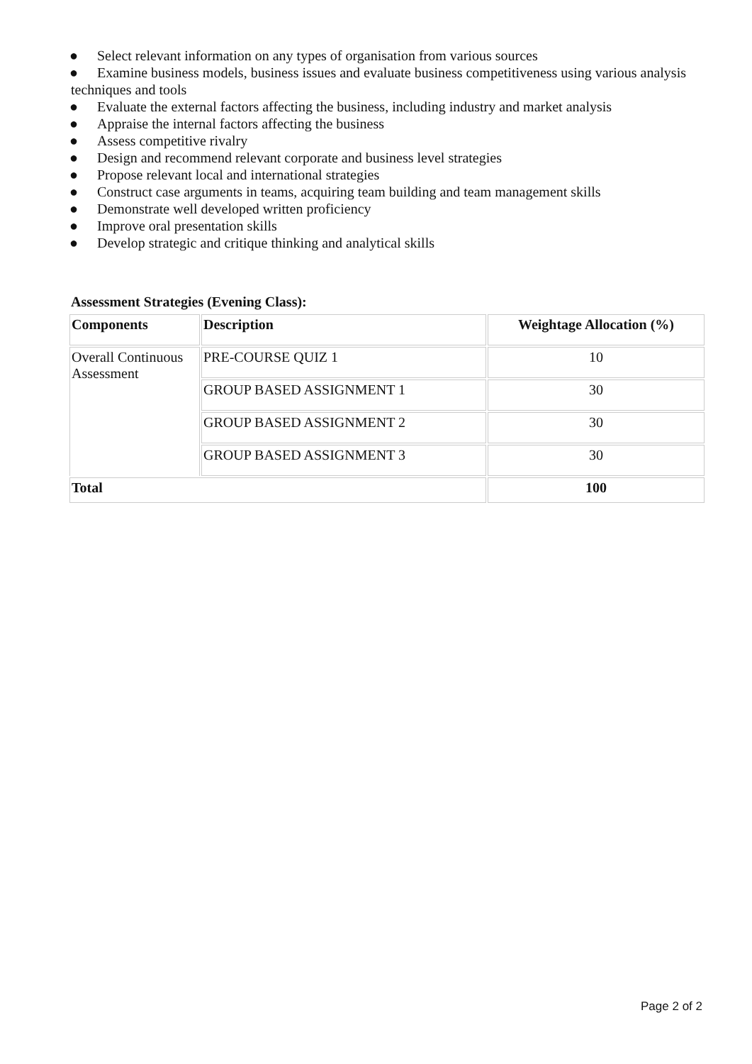● Select relevant information on any types of organisation from various sources
● Examine business models, business issues and evaluate business competitiveness using various analysis techniques and tools
● Evaluate the external factors affecting the business, including industry and market analysis
● Appraise the internal factors affecting the business
● Assess competitive rivalry
● Design and recommend relevant corporate and business level strategies
● Propose relevant local and international strategies
● Construct case arguments in teams, acquiring team building and team management skills
● Demonstrate well developed written proficiency
● Improve oral presentation skills
● Develop strategic and critique thinking and analytical skills
Assessment Strategies (Evening Class):
| Components | Description | Weightage Allocation (%) |
| --- | --- | --- |
| Overall Continuous Assessment | PRE-COURSE QUIZ 1 | 10 |
| | GROUP BASED ASSIGNMENT 1 | 30 |
| | GROUP BASED ASSIGNMENT 2 | 30 |
| | GROUP BASED ASSIGNMENT 3 | 30 |
| Total | | 100 |
Page 2 of 2